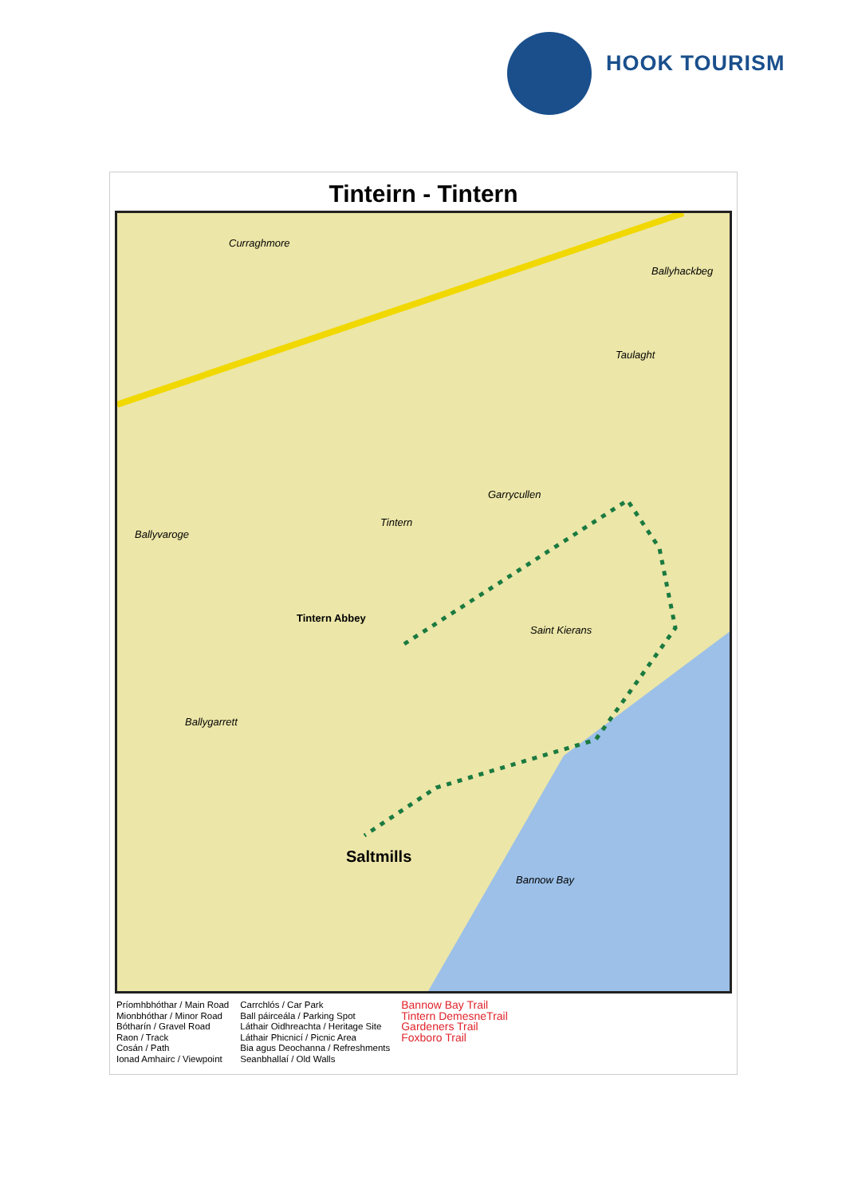HOOK TOURISM
Tinteirn - Tintern
Curraghmore
Ballyhackbeg
Taulaght
Garrycullen
Tintern
Ballyvaroge
Tintern Abbey
Saint Kierans
Ballygarrett
Saltmills
Bannow Bay
Príomhbhóthar / Main Road
Mionbhóthar / Minor Road
Bótharín / Gravel Road
Raon / Track
Cosán / Path
Ionad Amhairc / Viewpoint
Carrchlós / Car Park
Ball páirceála / Parking Spot
Láthair Oidhreachta / Heritage Site
Láthair Phicnicí / Picnic Area
Bia agus Deochanna / Refreshments
Seanbhallaí / Old Walls
Bannow Bay Trail
Tintern DemesneTrail
Gardeners Trail
Foxboro Trail